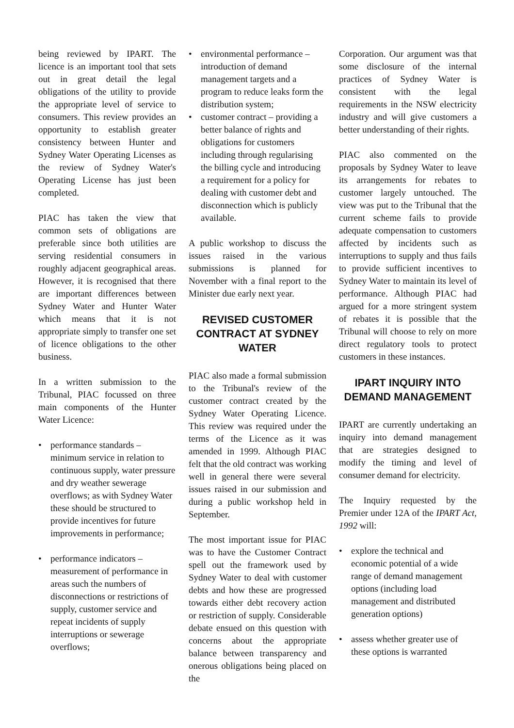being reviewed by IPART. The licence is an important tool that sets out in great detail the legal obligations of the utility to provide the appropriate level of service to consumers. This review provides an opportunity to establish greater consistency between Hunter and Sydney Water Operating Licenses as the review of Sydney Water's Operating License has just been completed.
PIAC has taken the view that common sets of obligations are preferable since both utilities are serving residential consumers in roughly adjacent geographical areas. However, it is recognised that there are important differences between Sydney Water and Hunter Water which means that it is not appropriate simply to transfer one set of licence obligations to the other business.
In a written submission to the Tribunal, PIAC focussed on three main components of the Hunter Water Licence:
• performance standards – minimum service in relation to continuous supply, water pressure and dry weather sewerage overflows; as with Sydney Water these should be structured to provide incentives for future improvements in performance;
• performance indicators – measurement of performance in areas such the numbers of disconnections or restrictions of supply, customer service and repeat incidents of supply interruptions or sewerage overflows;
• environmental performance – introduction of demand management targets and a program to reduce leaks form the distribution system;
• customer contract – providing a better balance of rights and obligations for customers including through regularising the billing cycle and introducing a requirement for a policy for dealing with customer debt and disconnection which is publicly available.
A public workshop to discuss the issues raised in the various submissions is planned for November with a final report to the Minister due early next year.
REVISED CUSTOMER CONTRACT AT SYDNEY WATER
PIAC also made a formal submission to the Tribunal's review of the customer contract created by the Sydney Water Operating Licence. This review was required under the terms of the Licence as it was amended in 1999. Although PIAC felt that the old contract was working well in general there were several issues raised in our submission and during a public workshop held in September.
The most important issue for PIAC was to have the Customer Contract spell out the framework used by Sydney Water to deal with customer debts and how these are progressed towards either debt recovery action or restriction of supply. Considerable debate ensued on this question with concerns about the appropriate balance between transparency and onerous obligations being placed on the
Corporation. Our argument was that some disclosure of the internal practices of Sydney Water is consistent with the legal requirements in the NSW electricity industry and will give customers a better understanding of their rights.
PIAC also commented on the proposals by Sydney Water to leave its arrangements for rebates to customer largely untouched. The view was put to the Tribunal that the current scheme fails to provide adequate compensation to customers affected by incidents such as interruptions to supply and thus fails to provide sufficient incentives to Sydney Water to maintain its level of performance. Although PIAC had argued for a more stringent system of rebates it is possible that the Tribunal will choose to rely on more direct regulatory tools to protect customers in these instances.
IPART INQUIRY INTO DEMAND MANAGEMENT
IPART are currently undertaking an inquiry into demand management that are strategies designed to modify the timing and level of consumer demand for electricity.
The Inquiry requested by the Premier under 12A of the IPART Act, 1992 will:
• explore the technical and economic potential of a wide range of demand management options (including load management and distributed generation options)
• assess whether greater use of these options is warranted